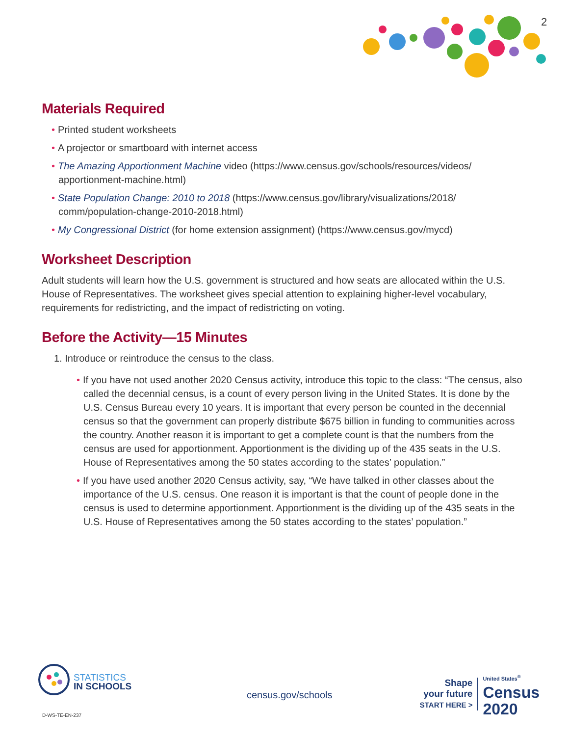2
Materials Required
• Printed student worksheets
• A projector or smartboard with internet access
• The Amazing Apportionment Machine video (https://www.census.gov/schools/resources/videos/ apportionment-machine.html)
• State Population Change: 2010 to 2018 (https://www.census.gov/library/visualizations/2018/ comm/population-change-2010-2018.html)
• My Congressional District (for home extension assignment) (https://www.census.gov/mycd)
Worksheet Description
Adult students will learn how the U.S. government is structured and how seats are allocated within the U.S. House of Representatives. The worksheet gives special attention to explaining higher-level vocabulary, requirements for redistricting, and the impact of redistricting on voting.
Before the Activity—15 Minutes
1. Introduce or reintroduce the census to the class.
• If you have not used another 2020 Census activity, introduce this topic to the class: “The census, also called the decennial census, is a count of every person living in the United States. It is done by the U.S. Census Bureau every 10 years. It is important that every person be counted in the decennial census so that the government can properly distribute $675 billion in funding to communities across the country. Another reason it is important to get a complete count is that the numbers from the census are used for apportionment. Apportionment is the dividing up of the 435 seats in the U.S. House of Representatives among the 50 states according to the states’ population.”
• If you have used another 2020 Census activity, say, “We have talked in other classes about the importance of the U.S. census. One reason it is important is that the count of people done in the census is used to determine apportionment. Apportionment is the dividing up of the 435 seats in the U.S. House of Representatives among the 50 states according to the states’ population.”
STATISTICS
IN SCHOOLS
census.gov/schools
Shape
your future
START HERE >
United States<sup>®</sup>
Census
2020
D-WS-TE-EN-237